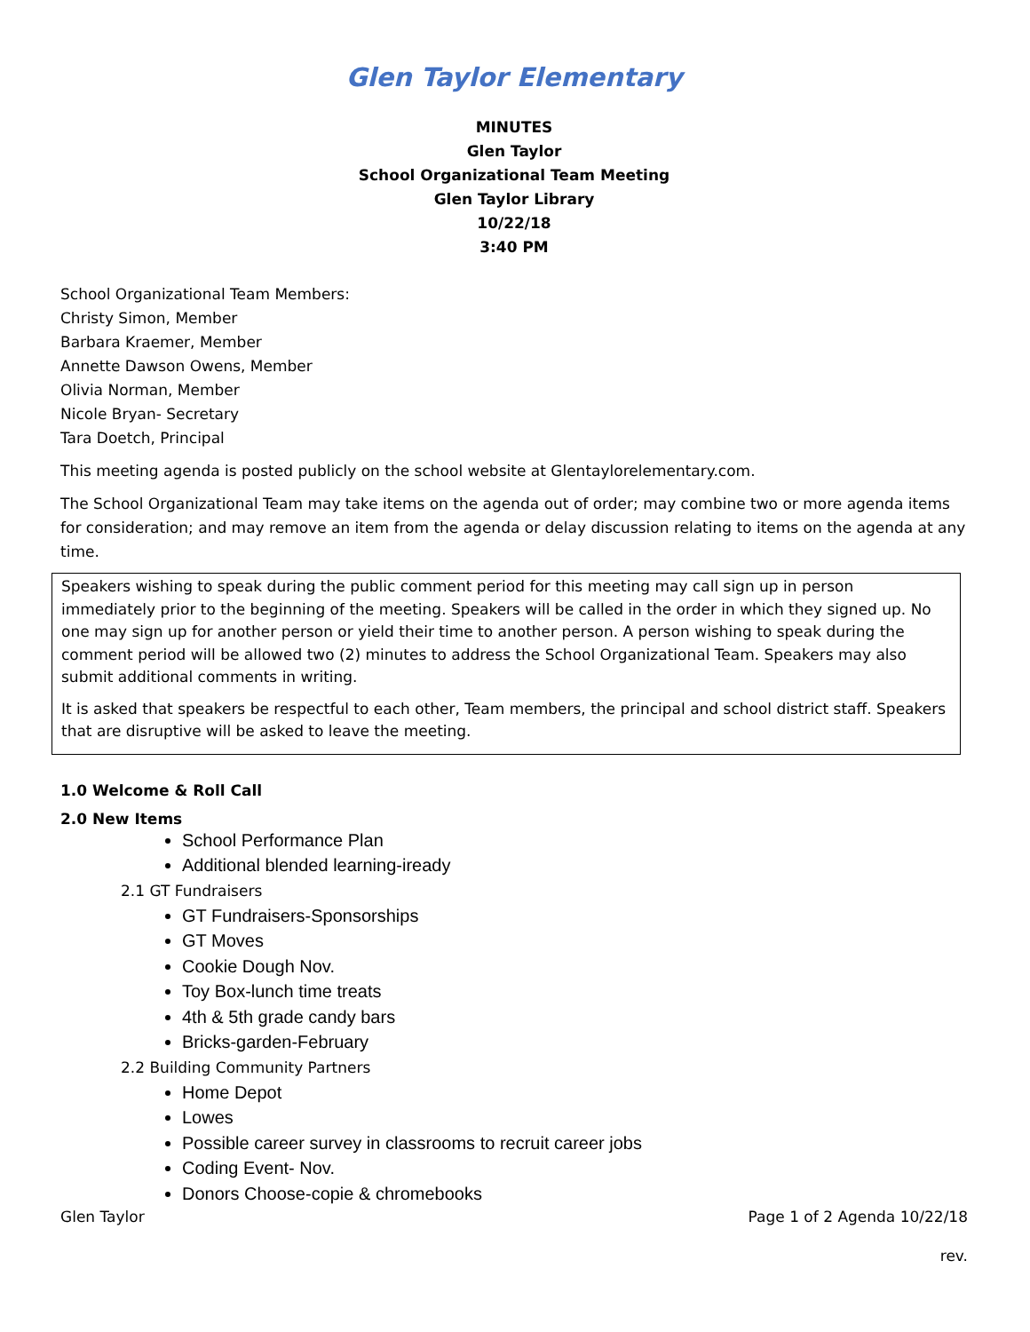Glen Taylor Elementary
MINUTES
Glen Taylor
School Organizational Team Meeting
Glen Taylor Library
10/22/18
3:40 PM
School Organizational Team Members:
Christy Simon, Member
Barbara Kraemer, Member
Annette Dawson Owens, Member
Olivia Norman, Member
Nicole Bryan- Secretary
Tara Doetch, Principal
This meeting agenda is posted publicly on the school website at Glentaylorelementary.com.
The School Organizational Team may take items on the agenda out of order; may combine two or more agenda items for consideration; and may remove an item from the agenda or delay discussion relating to items on the agenda at any time.
Speakers wishing to speak during the public comment period for this meeting may call sign up in person immediately prior to the beginning of the meeting. Speakers will be called in the order in which they signed up. No one may sign up for another person or yield their time to another person. A person wishing to speak during the comment period will be allowed two (2) minutes to address the School Organizational Team. Speakers may also submit additional comments in writing.
It is asked that speakers be respectful to each other, Team members, the principal and school district staff. Speakers that are disruptive will be asked to leave the meeting.
1.0 Welcome & Roll Call
2.0 New Items
School Performance Plan
Additional blended learning-iready
2.1 GT Fundraisers
GT Fundraisers-Sponsorships
GT Moves
Cookie Dough Nov.
Toy Box-lunch time treats
4th & 5th grade candy bars
Bricks-garden-February
2.2 Building Community Partners
Home Depot
Lowes
Possible career survey in classrooms to recruit career jobs
Coding Event- Nov.
Donors Choose-copie & chromebooks
Glen Taylor Page 1 of 2 Agenda 10/22/18
rev.